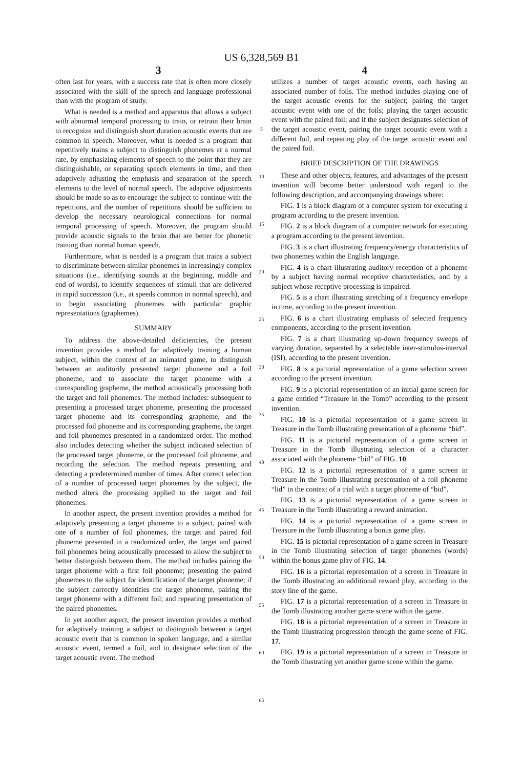US 6,328,569 B1
3 4
often last for years, with a success rate that is often more closely associated with the skill of the speech and language professional than with the program of study.
What is needed is a method and apparatus that allows a subject with abnormal temporal processing to train, or retrain their brain to recognize and distinguish short duration acoustic events that are common in speech. Moreover, what is needed is a program that repetitively trains a subject to distinguish phonemes at a normal rate, by emphasizing elements of speech to the point that they are distinguishable, or separating speech elements in time, and then adaptively adjusting the emphasis and separation of the speech elements to the level of normal speech. The adaptive adjustments should be made so as to encourage the subject to continue with the repetitions, and the number of repetitions should be sufficient to develop the necessary neurological connections for normal temporal processing of speech. Moreover, the program should provide acoustic signals to the brain that are better for phonetic training than normal human speech.
Furthermore, what is needed is a program that trains a subject to discriminate between similar phonemes in increasingly complex situations (i.e., identifying sounds at the beginning, middle and end of words), to identify sequences of stimuli that are delivered in rapid succession (i.e., at speeds common in normal speech), and to begin associating phonemes with particular graphic representations (graphemes).
SUMMARY
To address the above-detailed deficiencies, the present invention provides a method for adaptively training a human subject, within the context of an animated game, to distinguish between an auditorily presented target phoneme and a foil phoneme, and to associate the target phoneme with a corresponding grapheme, the method acoustically processing both the target and foil phonemes. The method includes: subsequent to presenting a processed target phoneme, presenting the processed target phoneme and its corresponding grapheme, and the processed foil phoneme and its corresponding grapheme, the target and foil phonemes presented in a randomized order. The method also includes detecting whether the subject indicated selection of the processed target phoneme, or the processed foil phoneme, and recording the selection. The method repeats presenting and detecting a predetermined number of times. After correct selection of a number of processed target phonemes by the subject, the method alters the processing applied to the target and foil phonemes.
In another aspect, the present invention provides a method for adaptively presenting a target phoneme to a subject, paired with one of a number of foil phonemes, the target and paired foil phoneme presented in a randomized order, the target and paired foil phonemes being acoustically processed to allow the subject to better distinguish between them. The method includes pairing the target phoneme with a first foil phoneme; presenting the paired phonemes to the subject for identification of the target phoneme; if the subject correctly identifies the target phoneme, pairing the target phoneme with a different foil; and repeating presentation of the paired phonemes.
In yet another aspect, the present invention provides a method for adaptively training a subject to distinguish between a target acoustic event that is common in spoken language, and a similar acoustic event, termed a foil, and to designate selection of the target acoustic event. The method
5
10
15
20
25
30
35
40
45
50
55
60
65
utilizes a number of target acoustic events, each having an associated number of foils. The method includes playing one of the target acoustic events for the subject; pairing the target acoustic event with one of the foils; playing the target acoustic event with the paired foil; and if the subject designates selection of the target acoustic event, pairing the target acoustic event with a different foil, and repeating play of the target acoustic event and the paired foil.
BRIEF DESCRIPTION OF THE DRAWINGS
These and other objects, features, and advantages of the present invention will become better understood with regard to the following description, and accompanying drawings where:
FIG. 1 is a block diagram of a computer system for executing a program according to the present invention.
FIG. 2 is a block diagram of a computer network for executing a program according to the present invention.
FIG. 3 is a chart illustrating frequency/energy characteristics of two phonemes within the English language.
FIG. 4 is a chart illustrating auditory reception of a phoneme by a subject having normal receptive characteristics, and by a subject whose receptive processing is impaired.
FIG. 5 is a chart illustrating stretching of a frequency envelope in time, according to the present invention.
FIG. 6 is a chart illustrating emphasis of selected frequency components, according to the present invention.
FIG. 7 is a chart illustrating up-down frequency sweeps of varying duration, separated by a selectable inter-stimulus-interval (ISI), according to the present invention.
FIG. 8 is a pictorial representation of a game selection screen according to the present invention.
FIG. 9 is a pictorial representation of an initial game screen for a game entitled “Treasure in the Tomb” according to the present invention.
FIG. 10 is a pictorial representation of a game screen in Treasure in the Tomb illustrating presentation of a phoneme “bid”.
FIG. 11 is a pictorial representation of a game screen in Treasure in the Tomb illustrating selection of a character associated with the phoneme “bid” of FIG. 10.
FIG. 12 is a pictorial representation of a game screen in Treasure in the Tomb illustrating presentation of a foil phoneme “lid” in the context of a trial with a target phoneme of “bid”.
FIG. 13 is a pictorial representation of a game screen in Treasure in the Tomb illustrating a reward animation.
FIG. 14 is a pictorial representation of a game screen in Treasure in the Tomb illustrating a bonus game play.
FIG. 15 is pictorial representation of a game screen in Treasure in the Tomb illustrating selection of target phonemes (words) within the bonus game play of FIG. 14.
FIG. 16 is a pictorial representation of a screen in Treasure in the Tomb illustrating an additional reward play, according to the story line of the game.
FIG. 17 is a pictorial representation of a screen in Treasure in the Tomb illustrating another game scene within the game.
FIG. 18 is a pictorial representation of a screen in Treasure in the Tomb illustrating progression through the game scene of FIG. 17.
FIG. 19 is a pictorial representation of a screen in Treasure in the Tomb illustrating yet another game scene within the game.